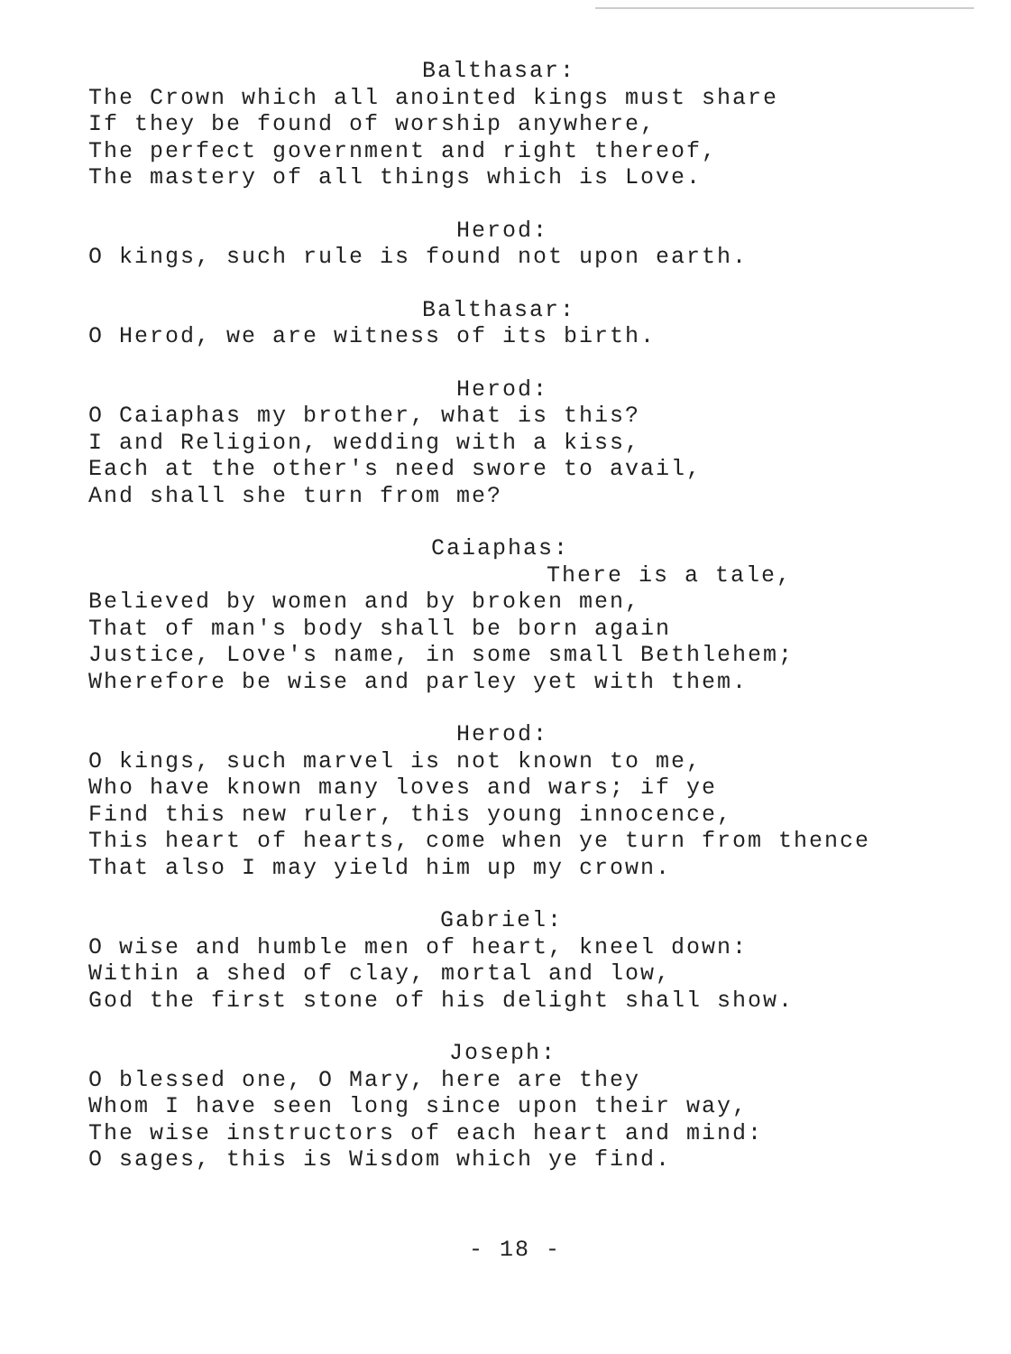Balthasar:
The Crown which all anointed kings must share
If they be found of worship anywhere,
The perfect government and right thereof,
The mastery of all things which is Love.
Herod:
O kings, such rule is found not upon earth.
Balthasar:
O Herod, we are witness of its birth.
Herod:
O Caiaphas my brother, what is this?
I and Religion, wedding with a kiss,
Each at the other's need swore to avail,
And shall she turn from me?
Caiaphas:
There is a tale,
Believed by women and by broken men,
That of man's body shall be born again
Justice, Love's name, in some small Bethlehem;
Wherefore be wise and parley yet with them.
Herod:
O kings, such marvel is not known to me,
Who have known many loves and wars; if ye
Find this new ruler, this young innocence,
This heart of hearts, come when ye turn from thence
That also I may yield him up my crown.
Gabriel:
O wise and humble men of heart, kneel down:
Within a shed of clay, mortal and low,
God the first stone of his delight shall show.
Joseph:
O blessed one, O Mary, here are they
Whom I have seen long since upon their way,
The wise instructors of each heart and mind:
O sages, this is Wisdom which ye find.
- 18 -